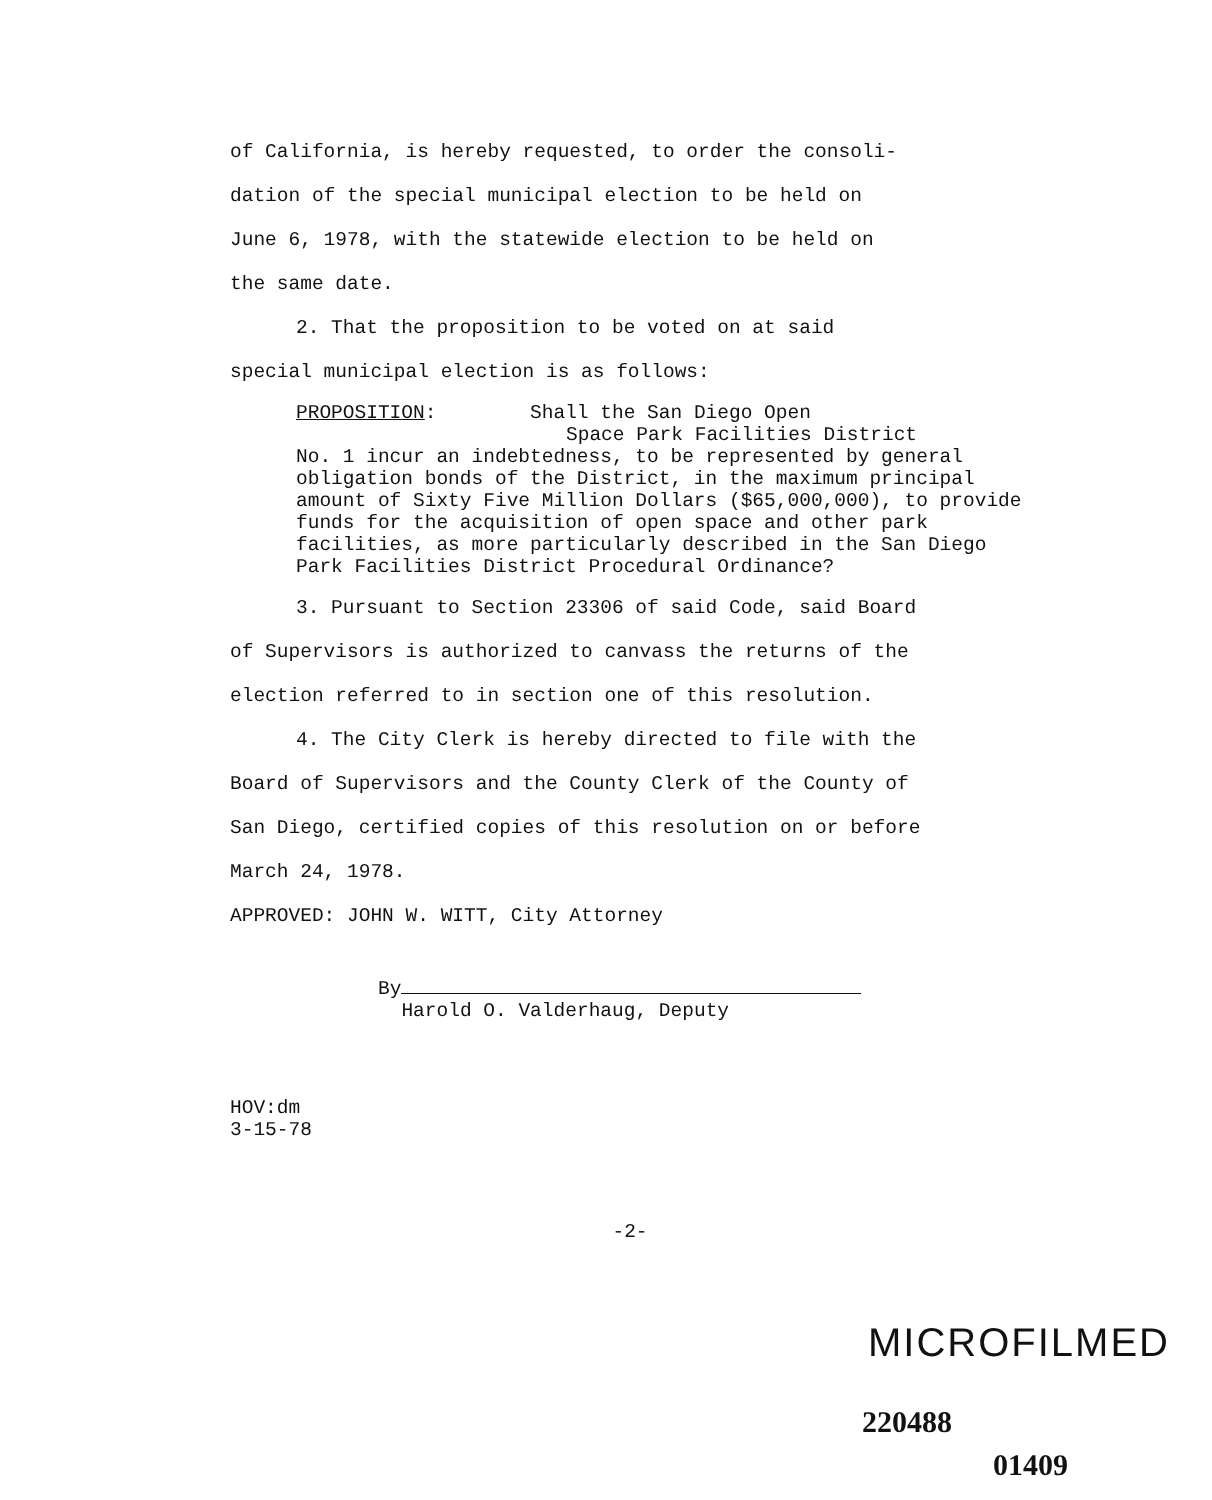of California, is hereby requested, to order the consoli-
dation of the special municipal election to be held on
June 6, 1978, with the statewide election to be held on
the same date.
2. That the proposition to be voted on at said
special municipal election is as follows:
PROPOSITION: Shall the San Diego Open
Space Park Facilities District
No. 1 incur an indebtedness, to be represented by general obligation bonds of the District, in the maximum principal amount of Sixty Five Million Dollars ($65,000,000), to provide funds for the acquisition of open space and other park facilities, as more particularly described in the San Diego Park Facilities District Procedural Ordinance?
3. Pursuant to Section 23306 of said Code, said Board
of Supervisors is authorized to canvass the returns of the
election referred to in section one of this resolution.
4. The City Clerk is hereby directed to file with the
Board of Supervisors and the County Clerk of the County of
San Diego, certified copies of this resolution on or before
March 24, 1978.
APPROVED: JOHN W. WITT, City Attorney
By
Harold O. Valderhaug, Deputy
HOV:dm
3-15-78
-2-
MICROFILMED
220488
01409